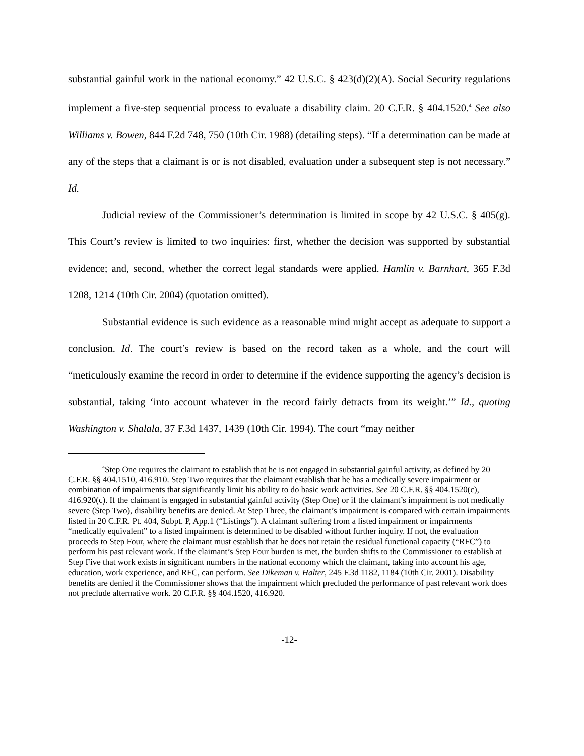substantial gainful work in the national economy.” 42 U.S.C. § 423(d)(2)(A). Social Security regulations implement a five-step sequential process to evaluate a disability claim. 20 C.F.R. § 404.1520.<sup>4</sup> See also Williams v. Bowen, 844 F.2d 748, 750 (10th Cir. 1988) (detailing steps). “If a determination can be made at any of the steps that a claimant is or is not disabled, evaluation under a subsequent step is not necessary.” Id.
Judicial review of the Commissioner’s determination is limited in scope by 42 U.S.C. § 405(g). This Court’s review is limited to two inquiries: first, whether the decision was supported by substantial evidence; and, second, whether the correct legal standards were applied. Hamlin v. Barnhart, 365 F.3d 1208, 1214 (10th Cir. 2004) (quotation omitted).
Substantial evidence is such evidence as a reasonable mind might accept as adequate to support a conclusion. Id. The court’s review is based on the record taken as a whole, and the court will “meticulously examine the record in order to determine if the evidence supporting the agency’s decision is substantial, taking ‘into account whatever in the record fairly detracts from its weight.’” Id., quoting Washington v. Shalala, 37 F.3d 1437, 1439 (10th Cir. 1994). The court “may neither
<sup>4</sup> Step One requires the claimant to establish that he is not engaged in substantial gainful activity, as defined by 20 C.F.R. §§ 404.1510, 416.910. Step Two requires that the claimant establish that he has a medically severe impairment or combination of impairments that significantly limit his ability to do basic work activities. See 20 C.F.R. §§ 404.1520(c), 416.920(c). If the claimant is engaged in substantial gainful activity (Step One) or if the claimant’s impairment is not medically severe (Step Two), disability benefits are denied. At Step Three, the claimant’s impairment is compared with certain impairments listed in 20 C.F.R. Pt. 404, Subpt. P, App.1 (“Listings”). A claimant suffering from a listed impairment or impairments “medically equivalent” to a listed impairment is determined to be disabled without further inquiry. If not, the evaluation proceeds to Step Four, where the claimant must establish that he does not retain the residual functional capacity (“RFC”) to perform his past relevant work. If the claimant’s Step Four burden is met, the burden shifts to the Commissioner to establish at Step Five that work exists in significant numbers in the national economy which the claimant, taking into account his age, education, work experience, and RFC, can perform. See Dikeman v. Halter, 245 F.3d 1182, 1184 (10th Cir. 2001). Disability benefits are denied if the Commissioner shows that the impairment which precluded the performance of past relevant work does not preclude alternative work. 20 C.F.R. §§ 404.1520, 416.920.
-12-